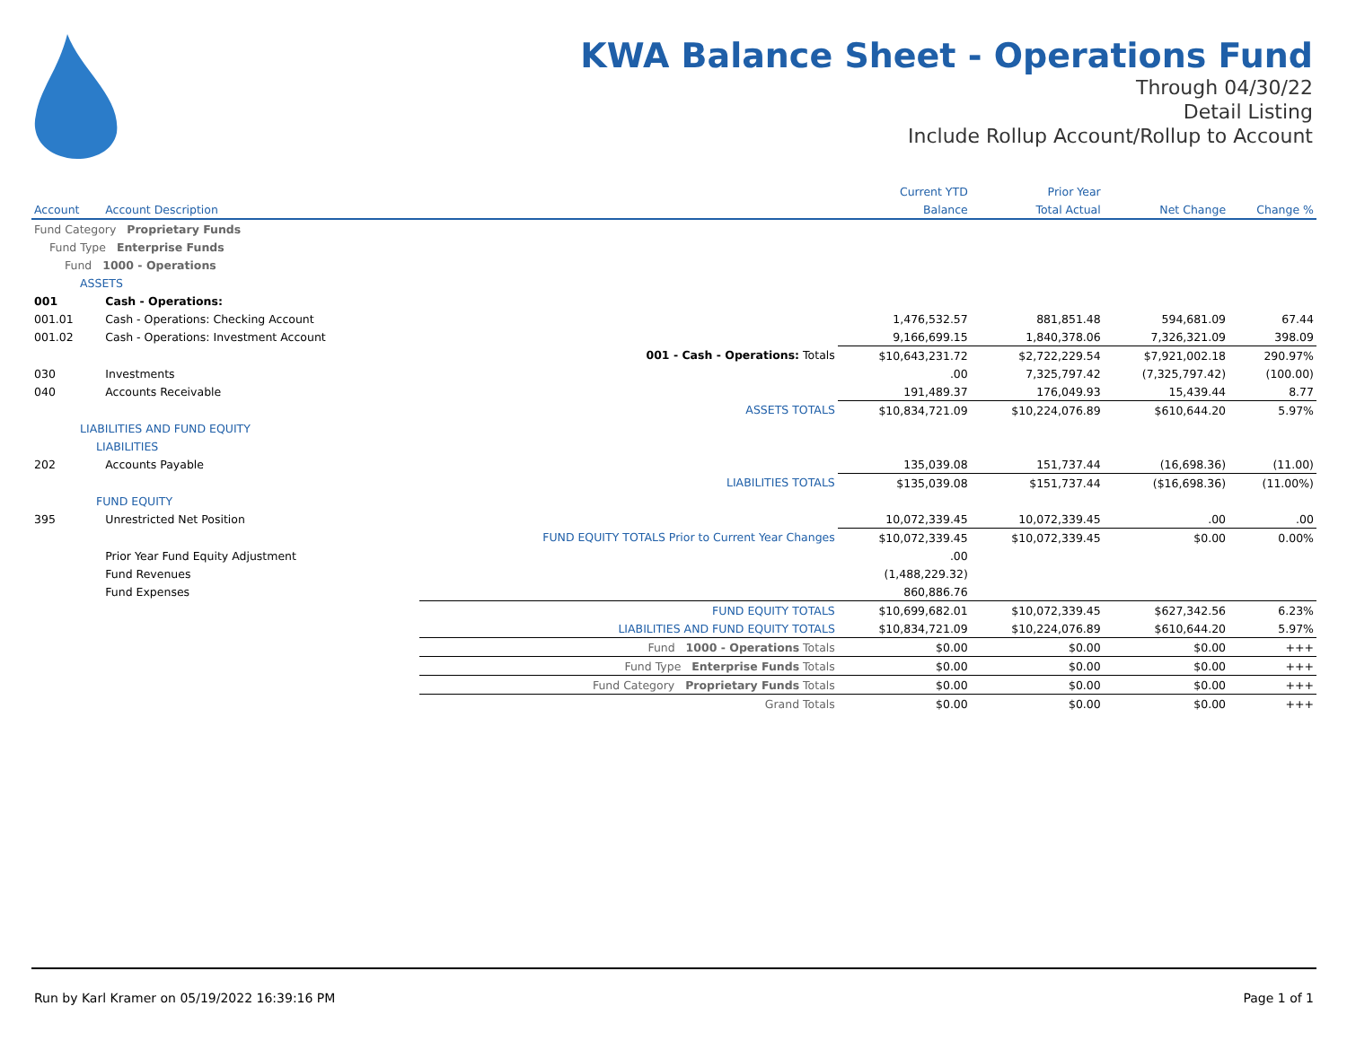KWA Balance Sheet - Operations Fund
Through 04/30/22
Detail Listing
Include Rollup Account/Rollup to Account
| | | | Current YTD | Prior Year | | |
| --- | --- | --- | --- | --- | --- | --- |
| Account | Account Description | | Balance | Total Actual | Net Change | Change % |
| Fund Category Proprietary Funds | | | | | | |
| Fund Type Enterprise Funds | | | | | | |
| Fund 1000 - Operations | | | | | | |
| ASSETS | | | | | | |
| 001 | Cash - Operations: | | | | | |
| 001.01 | Cash - Operations: Checking Account | | 1,476,532.57 | 881,851.48 | 594,681.09 | 67.44 |
| 001.02 | Cash - Operations: Investment Account | | 9,166,699.15 | 1,840,378.06 | 7,326,321.09 | 398.09 |
| | | 001 - Cash - Operations: Totals | $10,643,231.72 | $2,722,229.54 | $7,921,002.18 | 290.97% |
| 030 | Investments | | .00 | 7,325,797.42 | (7,325,797.42) | (100.00) |
| 040 | Accounts Receivable | | 191,489.37 | 176,049.93 | 15,439.44 | 8.77 |
| | | ASSETS TOTALS | $10,834,721.09 | $10,224,076.89 | $610,644.20 | 5.97% |
| LIABILITIES AND FUND EQUITY | | | | | | |
| LIABILITIES | | | | | | |
| 202 | Accounts Payable | | 135,039.08 | 151,737.44 | (16,698.36) | (11.00) |
| | | LIABILITIES TOTALS | $135,039.08 | $151,737.44 | ($16,698.36) | (11.00%) |
| FUND EQUITY | | | | | | |
| 395 | Unrestricted Net Position | | 10,072,339.45 | 10,072,339.45 | .00 | .00 |
| | | FUND EQUITY TOTALS Prior to Current Year Changes | $10,072,339.45 | $10,072,339.45 | $0.00 | 0.00% |
| | Prior Year Fund Equity Adjustment | | .00 | | | |
| | Fund Revenues | | (1,488,229.32) | | | |
| | Fund Expenses | | 860,886.76 | | | |
| | | FUND EQUITY TOTALS | $10,699,682.01 | $10,072,339.45 | $627,342.56 | 6.23% |
| | | LIABILITIES AND FUND EQUITY TOTALS | $10,834,721.09 | $10,224,076.89 | $610,644.20 | 5.97% |
| | | Fund 1000 - Operations Totals | $0.00 | $0.00 | $0.00 | +++ |
| | | Fund Type Enterprise Funds Totals | $0.00 | $0.00 | $0.00 | +++ |
| | | Fund Category Proprietary Funds Totals | $0.00 | $0.00 | $0.00 | +++ |
| | | Grand Totals | $0.00 | $0.00 | $0.00 | +++ |
Run by Karl Kramer on 05/19/2022 16:39:16 PM Page 1 of 1